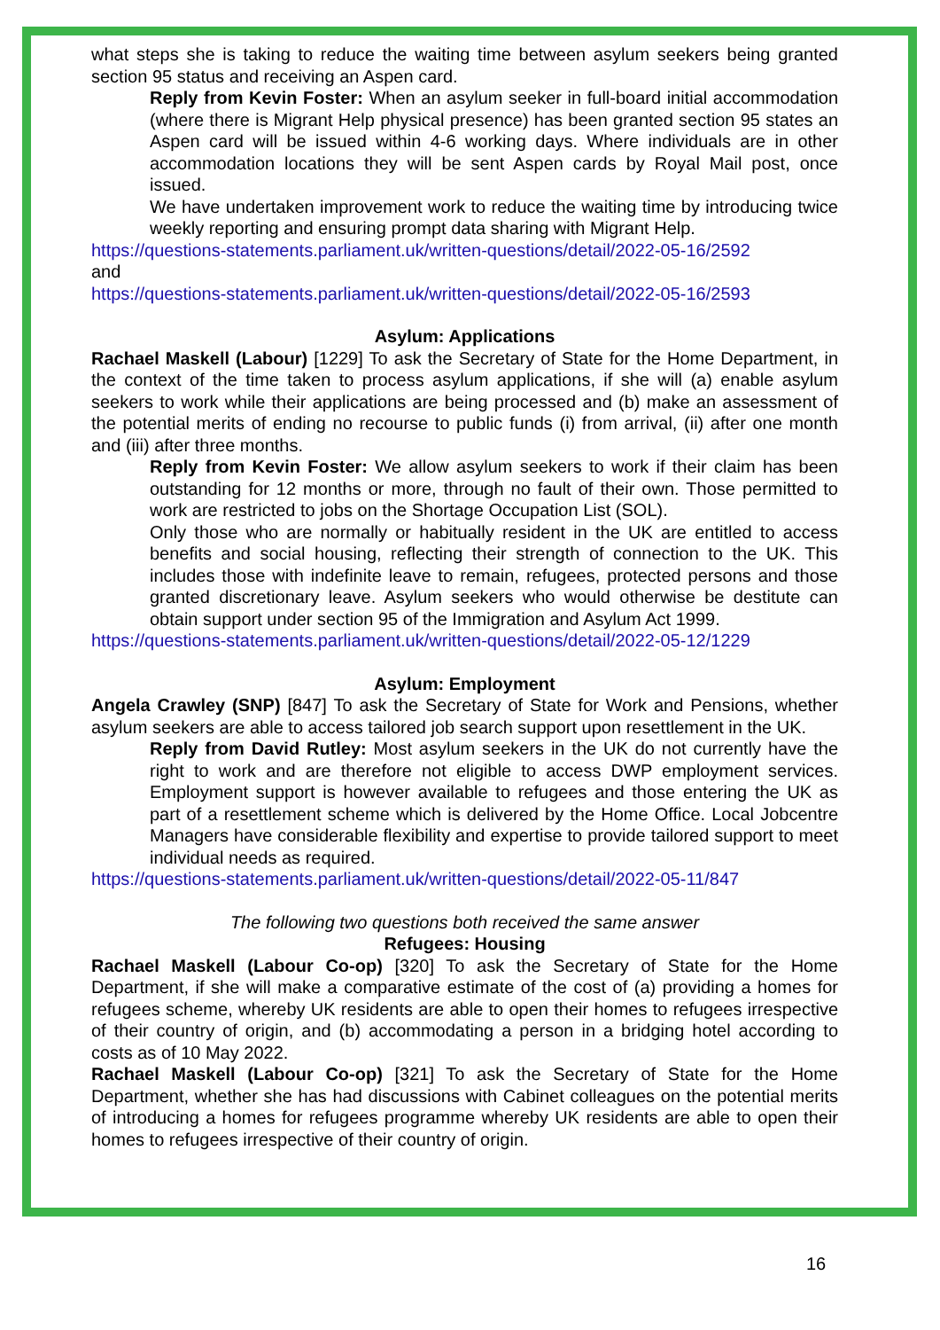what steps she is taking to reduce the waiting time between asylum seekers being granted section 95 status and receiving an Aspen card.
Reply from Kevin Foster: When an asylum seeker in full-board initial accommodation (where there is Migrant Help physical presence) has been granted section 95 states an Aspen card will be issued within 4-6 working days. Where individuals are in other accommodation locations they will be sent Aspen cards by Royal Mail post, once issued.
We have undertaken improvement work to reduce the waiting time by introducing twice weekly reporting and ensuring prompt data sharing with Migrant Help.
https://questions-statements.parliament.uk/written-questions/detail/2022-05-16/2592
and
https://questions-statements.parliament.uk/written-questions/detail/2022-05-16/2593
Asylum: Applications
Rachael Maskell (Labour) [1229] To ask the Secretary of State for the Home Department, in the context of the time taken to process asylum applications, if she will (a) enable asylum seekers to work while their applications are being processed and (b) make an assessment of the potential merits of ending no recourse to public funds (i) from arrival, (ii) after one month and (iii) after three months.
Reply from Kevin Foster: We allow asylum seekers to work if their claim has been outstanding for 12 months or more, through no fault of their own. Those permitted to work are restricted to jobs on the Shortage Occupation List (SOL).
Only those who are normally or habitually resident in the UK are entitled to access benefits and social housing, reflecting their strength of connection to the UK. This includes those with indefinite leave to remain, refugees, protected persons and those granted discretionary leave. Asylum seekers who would otherwise be destitute can obtain support under section 95 of the Immigration and Asylum Act 1999.
https://questions-statements.parliament.uk/written-questions/detail/2022-05-12/1229
Asylum: Employment
Angela Crawley (SNP) [847] To ask the Secretary of State for Work and Pensions, whether asylum seekers are able to access tailored job search support upon resettlement in the UK.
Reply from David Rutley: Most asylum seekers in the UK do not currently have the right to work and are therefore not eligible to access DWP employment services. Employment support is however available to refugees and those entering the UK as part of a resettlement scheme which is delivered by the Home Office. Local Jobcentre Managers have considerable flexibility and expertise to provide tailored support to meet individual needs as required.
https://questions-statements.parliament.uk/written-questions/detail/2022-05-11/847
The following two questions both received the same answer
Refugees: Housing
Rachael Maskell (Labour Co-op) [320] To ask the Secretary of State for the Home Department, if she will make a comparative estimate of the cost of (a) providing a homes for refugees scheme, whereby UK residents are able to open their homes to refugees irrespective of their country of origin, and (b) accommodating a person in a bridging hotel according to costs as of 10 May 2022.
Rachael Maskell (Labour Co-op) [321] To ask the Secretary of State for the Home Department, whether she has had discussions with Cabinet colleagues on the potential merits of introducing a homes for refugees programme whereby UK residents are able to open their homes to refugees irrespective of their country of origin.
16